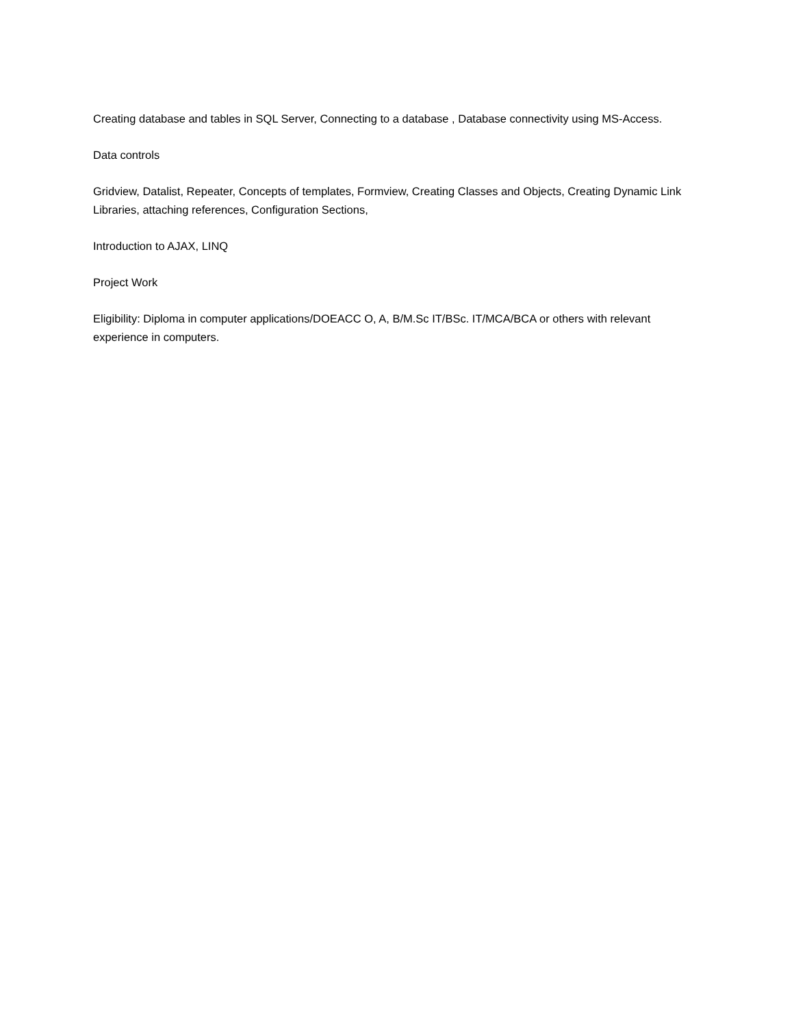Creating database and tables in SQL Server, Connecting to a database , Database connectivity using MS-Access.
Data controls
Gridview, Datalist, Repeater, Concepts of templates, Formview, Creating Classes and Objects, Creating Dynamic Link Libraries, attaching references, Configuration Sections,
Introduction to AJAX, LINQ
Project Work
Eligibility: Diploma in computer applications/DOEACC O, A, B/M.Sc IT/BSc. IT/MCA/BCA or others with relevant experience in computers.